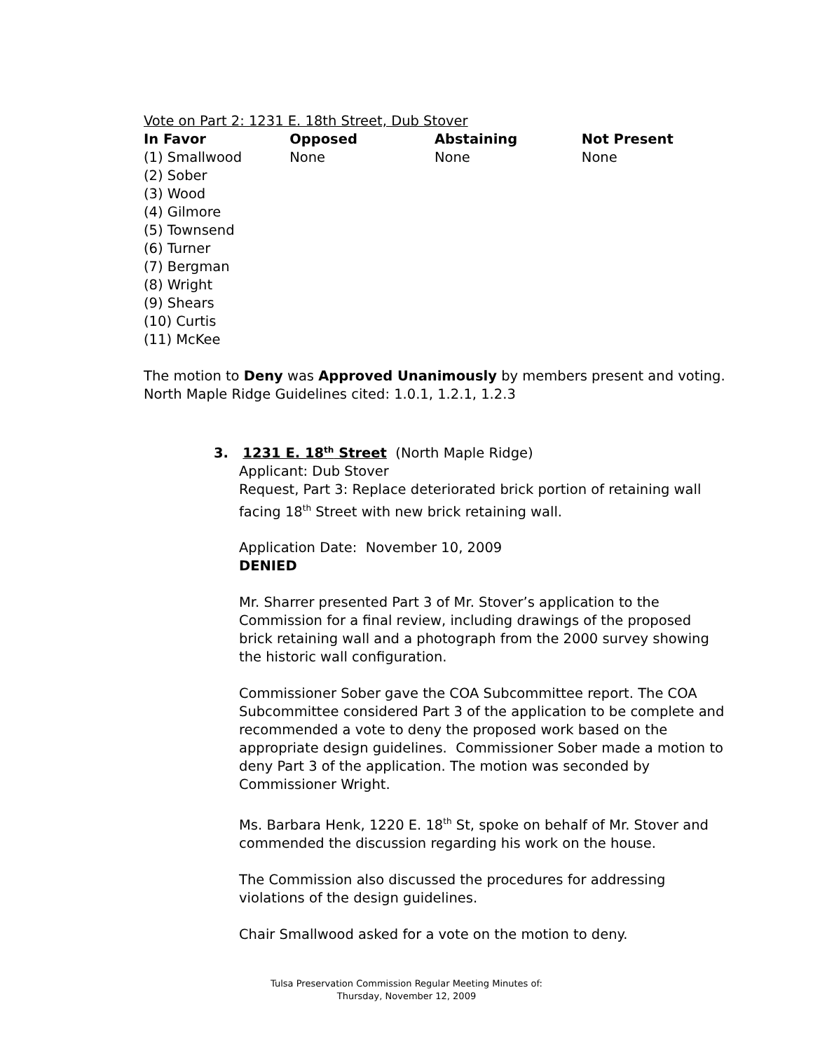Vote on Part 2: 1231 E. 18th Street, Dub Stover
| In Favor | Opposed | Abstaining | Not Present |
| --- | --- | --- | --- |
| (1) Smallwood (2) Sober (3) Wood (4) Gilmore (5) Townsend (6) Turner (7) Bergman (8) Wright (9) Shears (10) Curtis (11) McKee | None | None | None |
The motion to Deny was Approved Unanimously by members present and voting.
North Maple Ridge Guidelines cited: 1.0.1, 1.2.1, 1.2.3
3. 1231 E. 18<sup>th</sup> Street (North Maple Ridge)
Applicant: Dub Stover
Request, Part 3: Replace deteriorated brick portion of retaining wall facing 18<sup>th</sup> Street with new brick retaining wall.
Application Date: November 10, 2009
DENIED
Mr. Sharrer presented Part 3 of Mr. Stover’s application to the Commission for a final review, including drawings of the proposed brick retaining wall and a photograph from the 2000 survey showing the historic wall configuration.
Commissioner Sober gave the COA Subcommittee report. The COA Subcommittee considered Part 3 of the application to be complete and recommended a vote to deny the proposed work based on the appropriate design guidelines. Commissioner Sober made a motion to deny Part 3 of the application. The motion was seconded by Commissioner Wright.
Ms. Barbara Henk, 1220 E. 18<sup>th</sup> St, spoke on behalf of Mr. Stover and commended the discussion regarding his work on the house.
The Commission also discussed the procedures for addressing violations of the design guidelines.
Chair Smallwood asked for a vote on the motion to deny.
Tulsa Preservation Commission Regular Meeting Minutes of:
Thursday, November 12, 2009